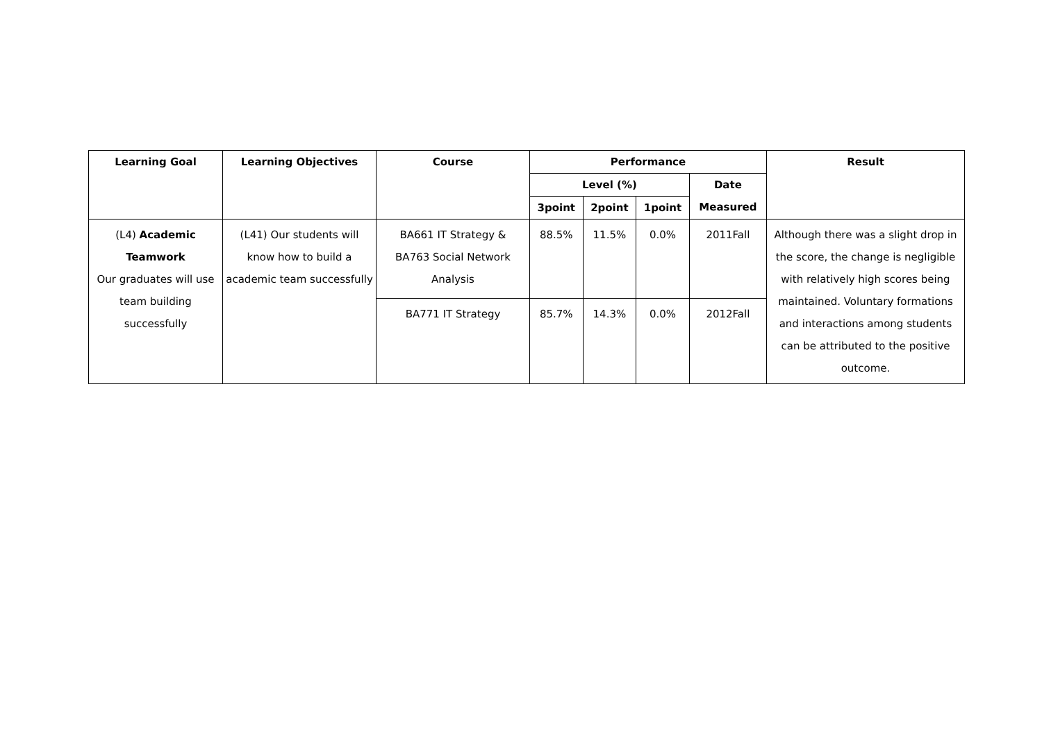| Learning Goal | Learning Objectives | Course | Performance | | | | Result |
| --- | --- | --- | --- | --- | --- | --- | --- |
| | | | Level (%) | | | Date Measured | |
| | | | 3point | 2point | 1point | | |
| (L4) Academic Teamwork Our graduates will use team building successfully | (L41) Our students will know how to build a academic team successfully | BA661 IT Strategy & BA763 Social Network Analysis | 88.5% | 11.5% | 0.0% | 2011Fall | Although there was a slight drop in the score, the change is negligible with relatively high scores being maintained. Voluntary formations and interactions among students can be attributed to the positive outcome. |
| | | BA771 IT Strategy | 85.7% | 14.3% | 0.0% | 2012Fall | |